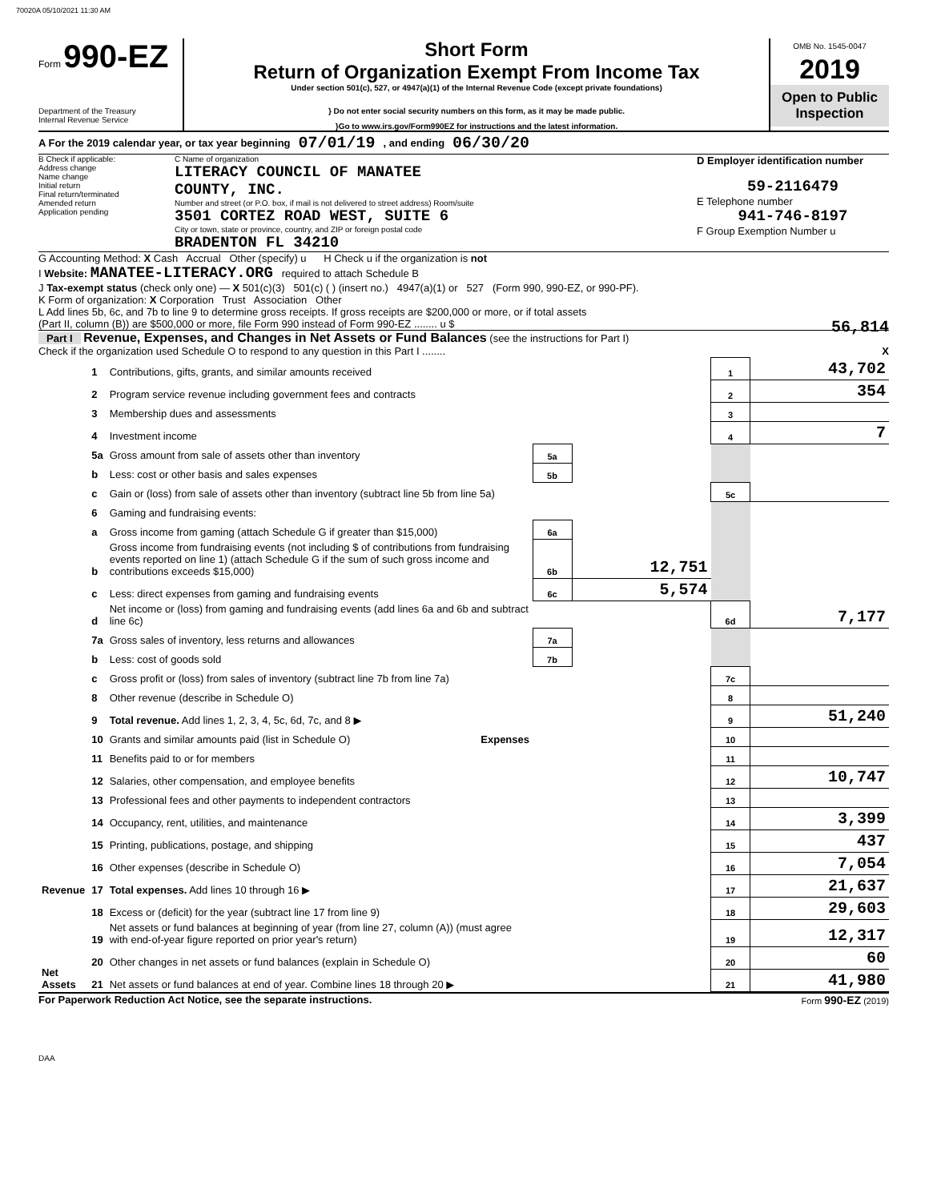70020A 05/10/2021 11:30 AM
Form 990-EZ
Department of the Treasury
Internal Revenue Service
Short Form
Return of Organization Exempt From Income Tax
Under section 501(c), 527, or 4947(a)(1) of the Internal Revenue Code (except private foundations)
} Do not enter social security numbers on this form, as it may be made public.
}Go to www.irs.gov/Form990EZ for instructions and the latest information.
OMB No. 1545-0047
2019
Open to Public Inspection
A For the 2019 calendar year, or tax year beginning 07/01/19 , and ending 06/30/20
B Check if applicable:
Address change
Name change
Initial return
Final return/terminated
Amended return
Application pending
C Name of organization
LITERACY COUNCIL OF MANATEE
COUNTY, INC.
Number and street (or P.O. box, if mail is not delivered to street address) Room/suite
3501 CORTEZ ROAD WEST, SUITE 6
City or town, state or province, country, and ZIP or foreign postal code
BRADENTON FL 34210
D Employer identification number
59-2116479
E Telephone number
941-746-8197
F Group Exemption Number u
G Accounting Method: X Cash Accrual Other (specify) u H Check u if the organization is not
I Website: MANATEE-LITERACY.ORG required to attach Schedule B
J Tax-exempt status (check only one) — X 501(c)(3) 501(c) ( ) (insert no.) 4947(a)(1) or 527 (Form 990, 990-EZ, or 990-PF).
K Form of organization: X Corporation Trust Association Other
L Add lines 5b, 6c, and 7b to line 9 to determine gross receipts. If gross receipts are $200,000 or more, or if total assets
(Part II, column (B)) are $500,000 or more, file Form 990 instead of Form 990-EZ ........ u $ 56,814
Part I Revenue, Expenses, and Changes in Net Assets or Fund Balances (see the instructions for Part I)
Check if the organization used Schedule O to respond to any question in this Part I ........ X
| Revenue | 1 | Contributions, gifts, grants, and similar amounts received | | | 1 | 43,702 |
| | 2 | Program service revenue including government fees and contracts | | | 2 | 354 |
| | 3 | Membership dues and assessments | | | 3 | |
| | 4 | Investment income | | | 4 | 7 |
| | 5a | Gross amount from sale of assets other than inventory | 5a | | | |
| | b | Less: cost or other basis and sales expenses | 5b | | | |
| | c | Gain or (loss) from sale of assets other than inventory (subtract line 5b from line 5a) | | | 5c | |
| | 6 | Gaming and fundraising events: | | | | |
| | a | Gross income from gaming (attach Schedule G if greater than $15,000) | 6a | | | |
| | b | Gross income from fundraising events (not including $ of contributions from fundraising events reported on line 1) (attach Schedule G if the sum of such gross income and contributions exceeds $15,000) | 6b | 12,751 | | |
| | c | Less: direct expenses from gaming and fundraising events | 6c | 5,574 | | |
| | d | Net income or (loss) from gaming and fundraising events (add lines 6a and 6b and subtract line 6c) | | | 6d | 7,177 |
| | 7a | Gross sales of inventory, less returns and allowances | 7a | | | |
| | b | Less: cost of goods sold | 7b | | | |
| | c | Gross profit or (loss) from sales of inventory (subtract line 7b from line 7a) | | | 7c | |
| | 8 | Other revenue (describe in Schedule O) | | | 8 | |
| | 9 | Total revenue. Add lines 1, 2, 3, 4, 5c, 6d, 7c, and 8 ▶ | | | 9 | 51,240 |
| | 10 | Grants and similar amounts paid (list in Schedule O) Expenses | | | 10 | |
| | 11 | Benefits paid to or for members | | | 11 | |
| | 12 | Salaries, other compensation, and employee benefits | | | 12 | 10,747 |
| | 13 | Professional fees and other payments to independent contractors | | | 13 | |
| | 14 | Occupancy, rent, utilities, and maintenance | | | 14 | 3,399 |
| | 15 | Printing, publications, postage, and shipping | | | 15 | 437 |
| | 16 | Other expenses (describe in Schedule O) | | | 16 | 7,054 |
| | 17 | Total expenses. Add lines 10 through 16 ▶ | | | 17 | 21,637 |
| Net Assets | 18 | Excess or (deficit) for the year (subtract line 17 from line 9) | | | 18 | 29,603 |
| | 19 | Net assets or fund balances at beginning of year (from line 27, column (A)) (must agree with end-of-year figure reported on prior year's return) | | | 19 | 12,317 |
| | 20 | Other changes in net assets or fund balances (explain in Schedule O) | | | 20 | 60 |
| | 21 | Net assets or fund balances at end of year. Combine lines 18 through 20 ▶ | | | 21 | 41,980 |
For Paperwork Reduction Act Notice, see the separate instructions. Form 990-EZ (2019)
DAA